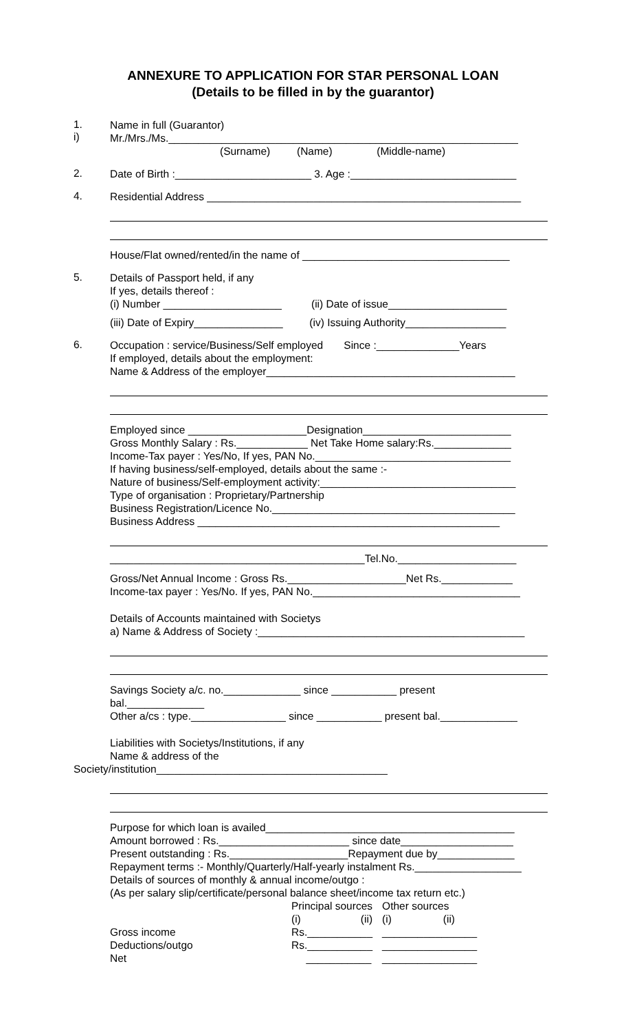ANNEXURE TO APPLICATION FOR STAR PERSONAL LOAN
(Details to be filled in by the guarantor)
1.
i)
Name in full (Guarantor)
Mr./Mrs./Ms.___________________________________________________________
(Surname) (Name) (Middle-name)
2.
Date of Birth :_______________________ 3. Age :____________________________
4.
Residential Address _____________________________________________________
House/Flat owned/rented/in the name of ___________________________________
5.
Details of Passport held, if any
If yes, details thereof :
(i) Number ____________________ (ii) Date of issue____________________
(iii) Date of Expiry_______________ (iv) Issuing Authority_________________
6.
Occupation : service/Business/Self employed Since :______________Years
If employed, details about the employment:
Name & Address of the employer__________________________________________
Employed since ____________________Designation_________________________
Gross Monthly Salary : Rs.____________ Net Take Home salary:Rs._____________
Income-Tax payer : Yes/No, If yes, PAN No._________________________________
If having business/self-employed, details about the same :-
Nature of business/Self-employment activity:_________________________________
Type of organisation : Proprietary/Partnership
Business Registration/Licence No._________________________________________
Business Address ___________________________________________________
___________________________________________Tel.No.____________________
Gross/Net Annual Income : Gross Rs.____________________Net Rs.____________
Income-tax payer : Yes/No. If yes, PAN No.___________________________________
Details of Accounts maintained with Societys
a) Name & Address of Society :_____________________________________________
Savings Society a/c. no._____________ since ___________ present
bal._____________
Other a/cs : type.________________ since ___________ present bal._____________
Liabilities with Societys/Institutions, if any
Name & address of the
Society/institution_______________________________________
Purpose for which loan is availed__________________________________________
Amount borrowed : Rs.______________________ since date___________________
Present outstanding : Rs.____________________Repayment due by_____________
Repayment terms :- Monthly/Quarterly/Half-yearly instalment Rs.__________________
Details of sources of monthly & annual income/outgo :
(As per salary slip/certificate/personal balance sheet/income tax return etc.)
| | Principal sources | | Other sources | |
| | (i) | (ii) | (i) | (ii) |
| Gross income | Rs.___________ | | ________________ | |
| Deductions/outgo | Rs.___________ | | ________________ | |
| Net | ___________ | | ________________ | |